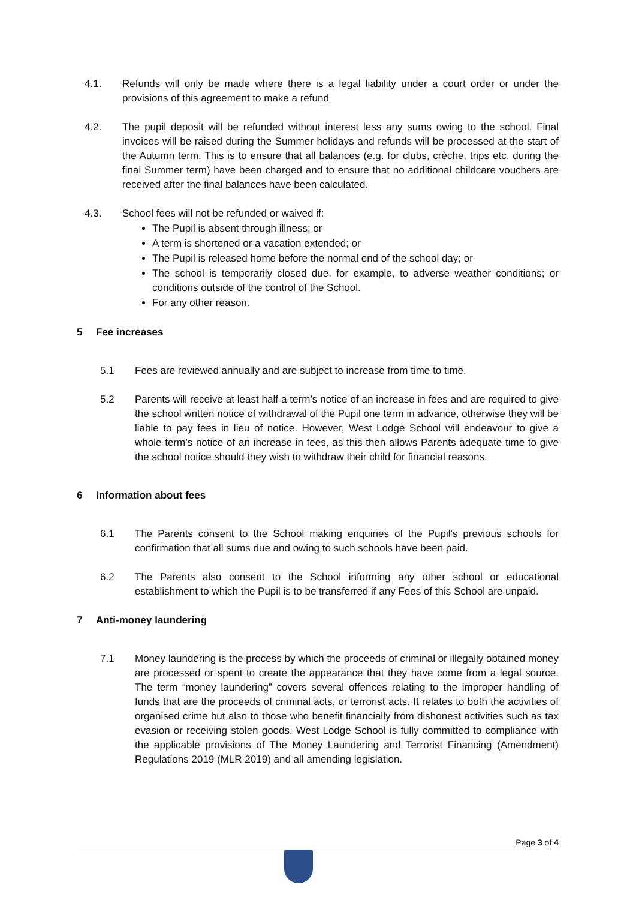4.1. Refunds will only be made where there is a legal liability under a court order or under the provisions of this agreement to make a refund
4.2. The pupil deposit will be refunded without interest less any sums owing to the school. Final invoices will be raised during the Summer holidays and refunds will be processed at the start of the Autumn term. This is to ensure that all balances (e.g. for clubs, crèche, trips etc. during the final Summer term) have been charged and to ensure that no additional childcare vouchers are received after the final balances have been calculated.
4.3. School fees will not be refunded or waived if:
The Pupil is absent through illness; or
A term is shortened or a vacation extended; or
The Pupil is released home before the normal end of the school day; or
The school is temporarily closed due, for example, to adverse weather conditions; or conditions outside of the control of the School.
For any other reason.
5 Fee increases
5.1 Fees are reviewed annually and are subject to increase from time to time.
5.2 Parents will receive at least half a term’s notice of an increase in fees and are required to give the school written notice of withdrawal of the Pupil one term in advance, otherwise they will be liable to pay fees in lieu of notice. However, West Lodge School will endeavour to give a whole term’s notice of an increase in fees, as this then allows Parents adequate time to give the school notice should they wish to withdraw their child for financial reasons.
6 Information about fees
6.1 The Parents consent to the School making enquiries of the Pupil's previous schools for confirmation that all sums due and owing to such schools have been paid.
6.2 The Parents also consent to the School informing any other school or educational establishment to which the Pupil is to be transferred if any Fees of this School are unpaid.
7 Anti-money laundering
7.1 Money laundering is the process by which the proceeds of criminal or illegally obtained money are processed or spent to create the appearance that they have come from a legal source. The term “money laundering” covers several offences relating to the improper handling of funds that are the proceeds of criminal acts, or terrorist acts. It relates to both the activities of organised crime but also to those who benefit financially from dishonest activities such as tax evasion or receiving stolen goods. West Lodge School is fully committed to compliance with the applicable provisions of The Money Laundering and Terrorist Financing (Amendment) Regulations 2019 (MLR 2019) and all amending legislation.
Page 3 of 4